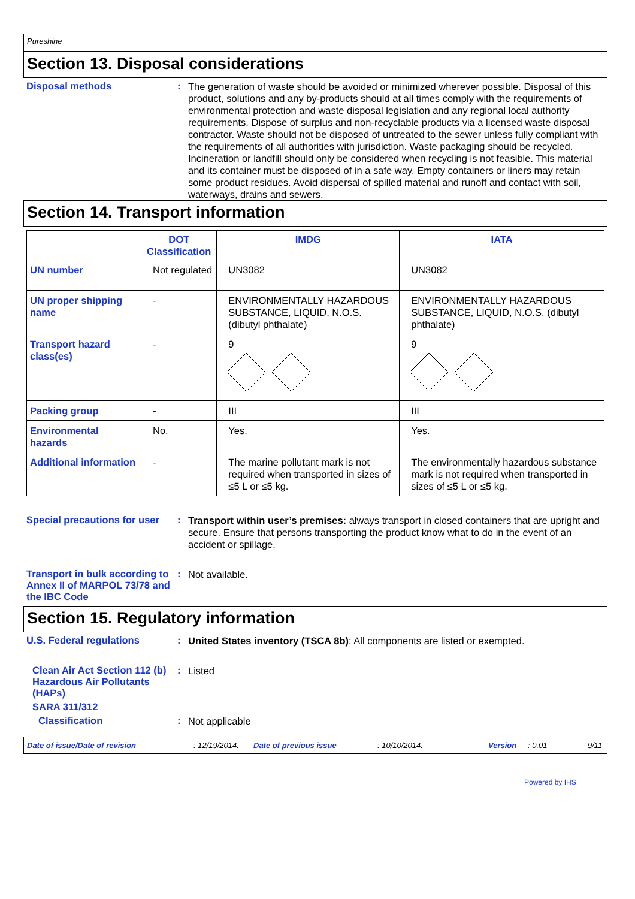Pureshine
Section 13. Disposal considerations
Disposal methods :
The generation of waste should be avoided or minimized wherever possible. Disposal of this product, solutions and any by-products should at all times comply with the requirements of environmental protection and waste disposal legislation and any regional local authority requirements. Dispose of surplus and non-recyclable products via a licensed waste disposal contractor. Waste should not be disposed of untreated to the sewer unless fully compliant with the requirements of all authorities with jurisdiction. Waste packaging should be recycled. Incineration or landfill should only be considered when recycling is not feasible. This material and its container must be disposed of in a safe way. Empty containers or liners may retain some product residues. Avoid dispersal of spilled material and runoff and contact with soil, waterways, drains and sewers.
Section 14. Transport information
| | DOT Classification | IMDG | IATA |
| --- | --- | --- | --- |
| UN number | Not regulated | UN3082 | UN3082 |
| UN proper shipping name | - | ENVIRONMENTALLY HAZARDOUS SUBSTANCE, LIQUID, N.O.S. (dibutyl phthalate) | ENVIRONMENTALLY HAZARDOUS SUBSTANCE, LIQUID, N.O.S. (dibutyl phthalate) |
| Transport hazard class(es) | - | 9 | 9 |
| Packing group | - | III | III |
| Environmental hazards | No. | Yes. | Yes. |
| Additional information | - | The marine pollutant mark is not required when transported in sizes of ≤5 L or ≤5 kg. | The environmentally hazardous substance mark is not required when transported in sizes of ≤5 L or ≤5 kg. |
Special precautions for user
:
Transport within user’s premises: always transport in closed containers that are upright and secure. Ensure that persons transporting the product know what to do in the event of an accident or spillage.
Transport in bulk according to Annex II of MARPOL 73/78 and the IBC Code
:
Not available.
Section 15. Regulatory information
U.S. Federal regulations :
United States inventory (TSCA 8b): All components are listed or exempted.
Clean Air Act Section 112 (b) Hazardous Air Pollutants (HAPs)
:
Listed
SARA 311/312
Classification :
Not applicable
Date of issue/Date of revision: 12/19/2014. Date of previous issue: 10/10/2014. Version: 0.01 9/11
Powered by IHS